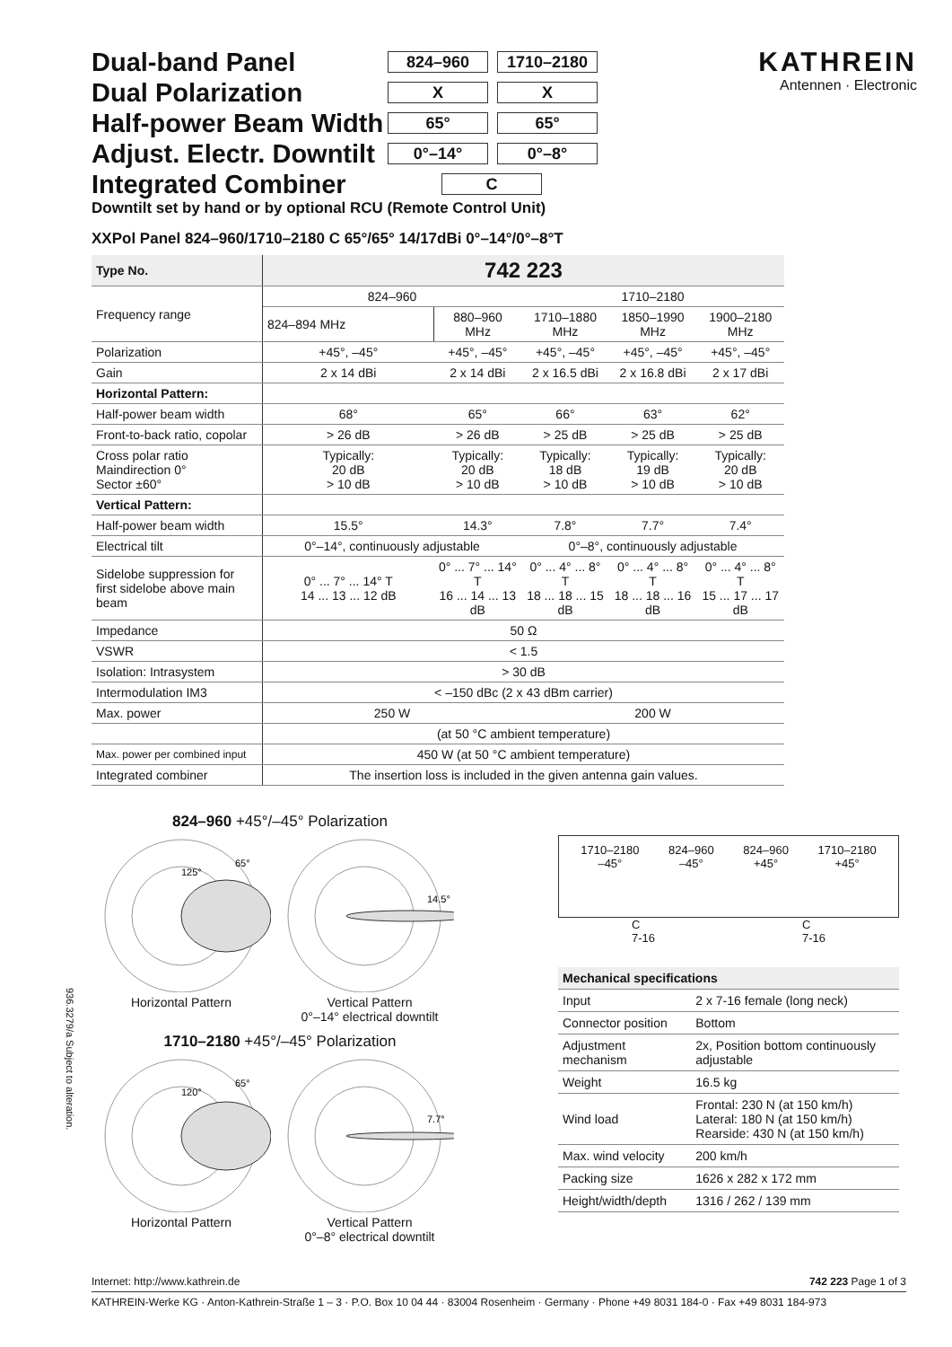Dual-band Panel
Dual Polarization
Half-power Beam Width
Adjust. Electr. Downtilt
Integrated Combiner
824–960 1710–2180
X X
65° 65°
0°–14° 0°–8°
C
KATHREIN
Antennen · Electronic
Downtilt set by hand or by optional RCU (Remote Control Unit)
XXPol Panel 824–960/1710–2180 C 65°/65° 14/17dBi 0°–14°/0°–8°T
| Type No. | 742 223 | | | | |
| --- | --- | --- | --- | --- | --- |
| Frequency range | 824–960 | | 1710–2180 | | |
| | 824–894 MHz | 880–960 MHz | 1710–1880 MHz | 1850–1990 MHz | 1900–2180 MHz |
| Polarization | +45°, –45° | +45°, –45° | +45°, –45° | +45°, –45° | +45°, –45° |
| Gain | 2 x 14 dBi | 2 x 14 dBi | 2 x 16.5 dBi | 2 x 16.8 dBi | 2 x 17 dBi |
| Horizontal Pattern: | | | | | |
| Half-power beam width | 68° | 65° | 66° | 63° | 62° |
| Front-to-back ratio, copolar | > 26 dB | > 26 dB | > 25 dB | > 25 dB | > 25 dB |
| Cross polar ratio Maindirection 0° Sector ±60° | Typically: 20 dB > 10 dB | Typically: 20 dB > 10 dB | Typically: 18 dB > 10 dB | Typically: 19 dB > 10 dB | Typically: 20 dB > 10 dB |
| Vertical Pattern: | | | | | |
| Half-power beam width | 15.5° | 14.3° | 7.8° | 7.7° | 7.4° |
| Electrical tilt | 0°–14°, continuously adjustable | | 0°–8°, continuously adjustable | | |
| Sidelobe suppression for first sidelobe above main beam | 0° ... 7° ... 14° T 14 ... 13 ... 12 dB | 0° ... 7° ... 14° T 16 ... 14 ... 13 dB | 0° ... 4° ... 8° T 18 ... 18 ... 15 dB | 0° ... 4° ... 8° T 18 ... 18 ... 16 dB | 0° ... 4° ... 8° T 15 ... 17 ... 17 dB |
| Impedance | 50 Ω | | | | |
| VSWR | < 1.5 | | | | |
| Isolation: Intrasystem | > 30 dB | | | | |
| Intermodulation IM3 | < –150 dBc (2 x 43 dBm carrier) | | | | |
| Max. power | 250 W | | 200 W | | |
| | (at 50 °C ambient temperature) | | | | |
| Max. power per combined input | 450 W (at 50 °C ambient temperature) | | | | |
| Integrated combiner | The insertion loss is included in the given antenna gain values. | | | | |
824–960 +45°/–45° Polarization
125°
65°
14.5°
Horizontal Pattern Vertical Pattern
0°–14° electrical downtilt
1710–2180 +45°/–45° Polarization
120°
65°
7.7°
Horizontal Pattern Vertical Pattern
0°–8° electrical downtilt
1710–2180
–45° 824–960
–45° 824–960
+45° 1710–2180
+45°
C
7-16 C
7-16
| Mechanical specifications | |
| --- | --- |
| Input | 2 x 7-16 female (long neck) |
| Connector position | Bottom |
| Adjustment mechanism | 2x, Position bottom continuously adjustable |
| Weight | 16.5 kg |
| Wind load | Frontal: 230 N (at 150 km/h) Lateral: 180 N (at 150 km/h) Rearside: 430 N (at 150 km/h) |
| Max. wind velocity | 200 km/h |
| Packing size | 1626 x 282 x 172 mm |
| Height/width/depth | 1316 / 262 / 139 mm |
936.3279/a Subject to alteration.
Internet: http://www.kathrein.de 742 223 Page 1 of 3
KATHREIN-Werke KG · Anton-Kathrein-Straße 1 – 3 · P.O. Box 10 04 44 · 83004 Rosenheim · Germany · Phone +49 8031 184-0 · Fax +49 8031 184-973